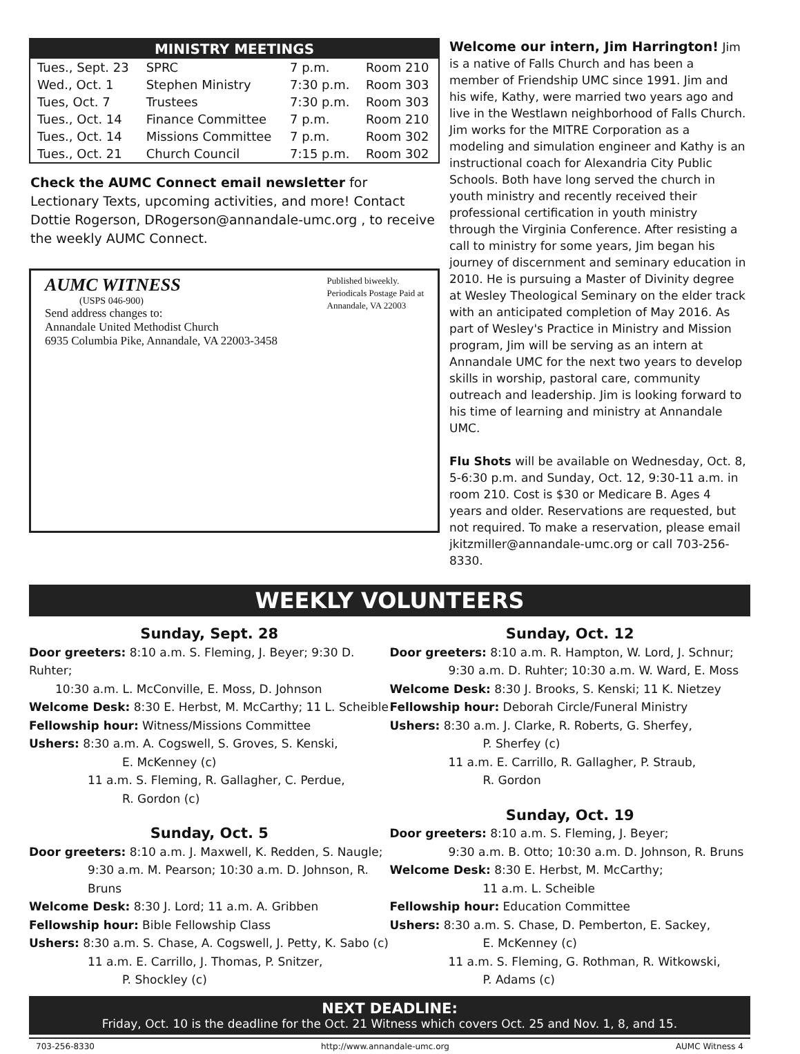MINISTRY MEETINGS
| Tues., Sept. 23 | SPRC | 7 p.m. | Room 210 |
| Wed., Oct. 1 | Stephen Ministry | 7:30 p.m. | Room 303 |
| Tues, Oct. 7 | Trustees | 7:30 p.m. | Room 303 |
| Tues., Oct. 14 | Finance Committee | 7 p.m. | Room 210 |
| Tues., Oct. 14 | Missions Committee | 7 p.m. | Room 302 |
| Tues., Oct. 21 | Church Council | 7:15 p.m. | Room 302 |
Check the AUMC Connect email newsletter for Lectionary Texts, upcoming activities, and more! Contact Dottie Rogerson, DRogerson@annandale-umc.org , to receive the weekly AUMC Connect.
AUMC WITNESS
(USPS 046-900)
Send address changes to:
Annandale United Methodist Church
6935 Columbia Pike, Annandale, VA 22003-3458
Published biweekly.
Periodicals Postage Paid at
Annandale, VA 22003
Welcome our intern, Jim Harrington! Jim is a native of Falls Church and has been a member of Friendship UMC since 1991. Jim and his wife, Kathy, were married two years ago and live in the Westlawn neighborhood of Falls Church. Jim works for the MITRE Corporation as a modeling and simulation engineer and Kathy is an instructional coach for Alexandria City Public Schools. Both have long served the church in youth ministry and recently received their professional certification in youth ministry through the Virginia Conference. After resisting a call to ministry for some years, Jim began his journey of discernment and seminary education in 2010. He is pursuing a Master of Divinity degree at Wesley Theological Seminary on the elder track with an anticipated completion of May 2016. As part of Wesley's Practice in Ministry and Mission program, Jim will be serving as an intern at Annandale UMC for the next two years to develop skills in worship, pastoral care, community outreach and leadership. Jim is looking forward to his time of learning and ministry at Annandale UMC.
Flu Shots will be available on Wednesday, Oct. 8, 5-6:30 p.m. and Sunday, Oct. 12, 9:30-11 a.m. in room 210. Cost is $30 or Medicare B. Ages 4 years and older. Reservations are requested, but not required. To make a reservation, please email jkitzmiller@annandale-umc.org or call 703-256-8330.
WEEKLY VOLUNTEERS
Sunday, Sept. 28
Door greeters: 8:10 a.m. S. Fleming, J. Beyer; 9:30 D. Ruhter;
10:30 a.m. L. McConville, E. Moss, D. Johnson
Welcome Desk: 8:30 E. Herbst, M. McCarthy; 11 L. Scheible
Fellowship hour: Witness/Missions Committee
Ushers: 8:30 a.m. A. Cogswell, S. Groves, S. Kenski,
E. McKenney (c)
11 a.m. S. Fleming, R. Gallagher, C. Perdue,
R. Gordon (c)
Sunday, Oct. 5
Door greeters: 8:10 a.m. J. Maxwell, K. Redden, S. Naugle;
9:30 a.m. M. Pearson; 10:30 a.m. D. Johnson, R. Bruns
Welcome Desk: 8:30 J. Lord; 11 a.m. A. Gribben
Fellowship hour: Bible Fellowship Class
Ushers: 8:30 a.m. S. Chase, A. Cogswell, J. Petty, K. Sabo (c)
11 a.m. E. Carrillo, J. Thomas, P. Snitzer,
P. Shockley (c)
Sunday, Oct. 12
Door greeters: 8:10 a.m. R. Hampton, W. Lord, J. Schnur;
9:30 a.m. D. Ruhter; 10:30 a.m. W. Ward, E. Moss
Welcome Desk: 8:30 J. Brooks, S. Kenski; 11 K. Nietzey
Fellowship hour: Deborah Circle/Funeral Ministry
Ushers: 8:30 a.m. J. Clarke, R. Roberts, G. Sherfey,
P. Sherfey (c)
11 a.m. E. Carrillo, R. Gallagher, P. Straub,
R. Gordon
Sunday, Oct. 19
Door greeters: 8:10 a.m. S. Fleming, J. Beyer;
9:30 a.m. B. Otto; 10:30 a.m. D. Johnson, R. Bruns
Welcome Desk: 8:30 E. Herbst, M. McCarthy;
11 a.m. L. Scheible
Fellowship hour: Education Committee
Ushers: 8:30 a.m. S. Chase, D. Pemberton, E. Sackey,
E. McKenney (c)
11 a.m. S. Fleming, G. Rothman, R. Witkowski,
P. Adams (c)
NEXT DEADLINE:
Friday, Oct. 10 is the deadline for the Oct. 21 Witness which covers Oct. 25 and Nov. 1, 8, and 15.
703-256-8330 http://www.annandale-umc.org AUMC Witness 4